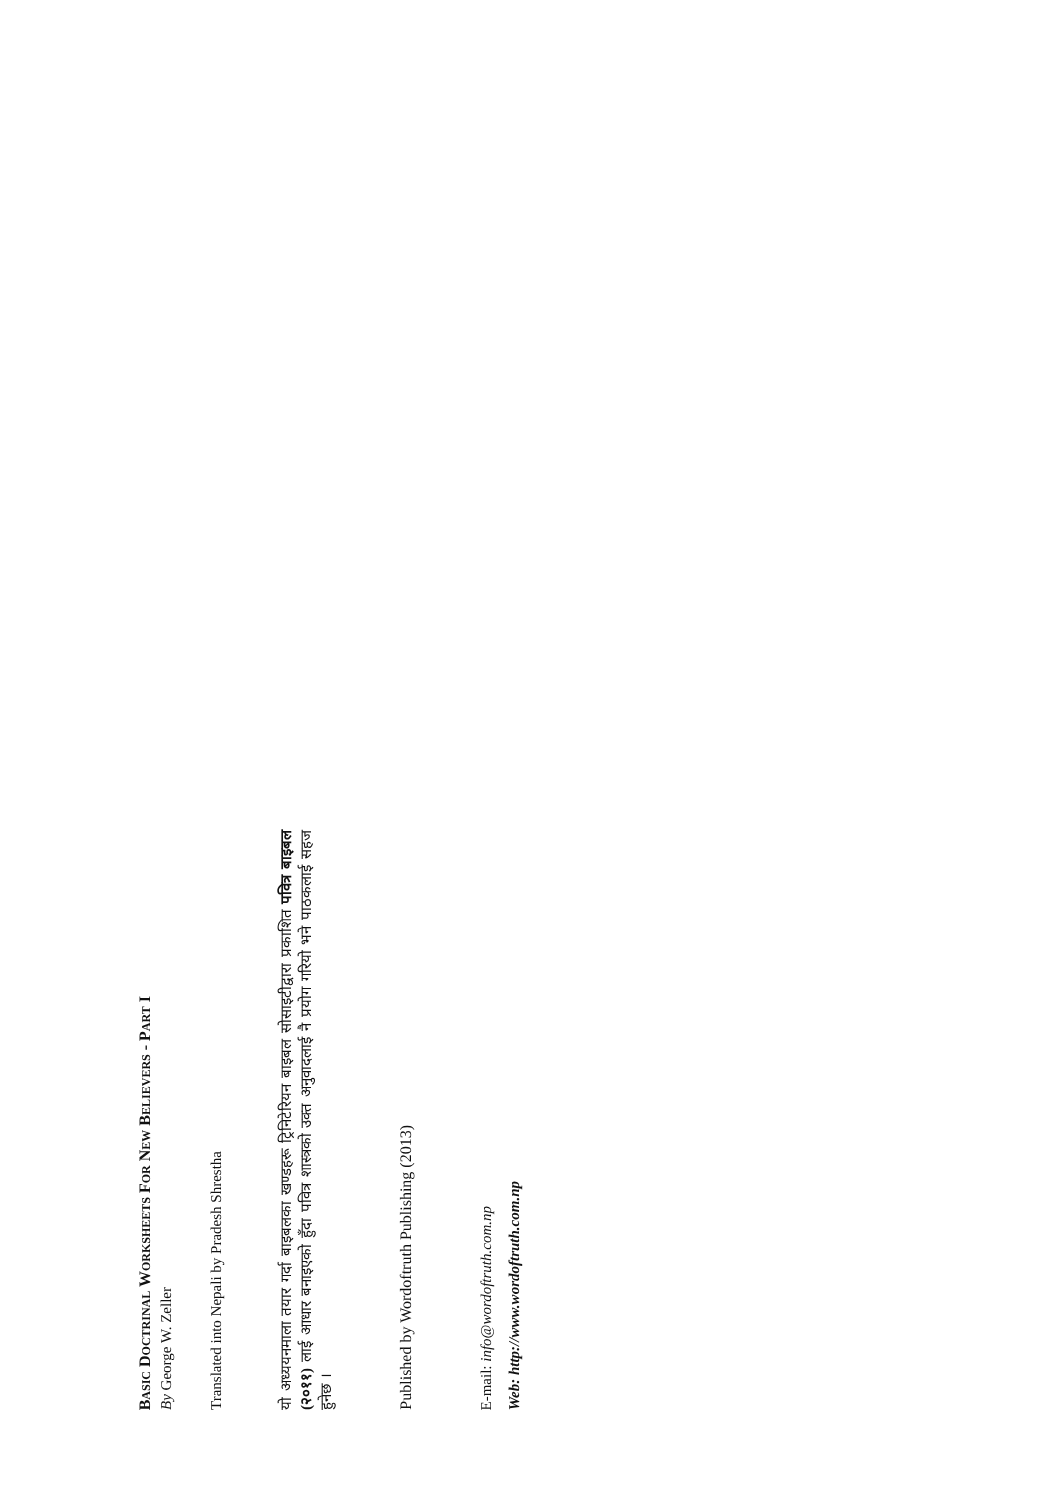BASIC DOCTRINAL WORKSHEETS FOR NEW BELIEVERS - PART I
By George W. Zeller
Translated into Nepali by Pradesh Shrestha
यो अध्ययनमाला तयार गर्दा बाइबलका खण्डहरू ट्रिनिटेरियन बाइबल सोसाइटीद्वारा प्रकाशित पवित्र बाइबल (२०११) लाई आधार बनाइएको हुँदा पवित्र शास्त्रको उक्त अनुवादलाई नै प्रयोग गरियो भने पाठकलाई सहज हुनेछ ।
Published by Wordoftruth Publishing (2013)
E-mail: info@wordoftruth.com.np
Web: http://www.wordoftruth.com.np